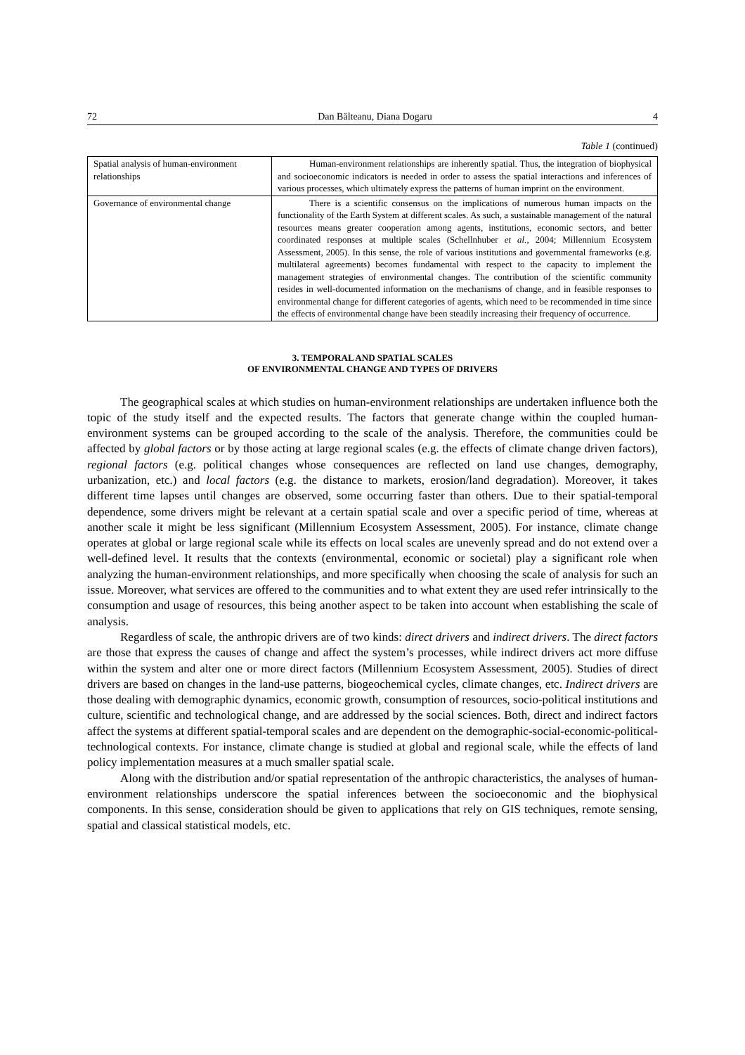72 Dan Bălteanu, Diana Dogaru 4
Table 1 (continued)
| Spatial analysis of human-environment relationships | Human-environment relationships are inherently spatial. Thus, the integration of biophysical and socioeconomic indicators is needed in order to assess the spatial interactions and inferences of various processes, which ultimately express the patterns of human imprint on the environment. |
| Governance of environmental change | There is a scientific consensus on the implications of numerous human impacts on the functionality of the Earth System at different scales. As such, a sustainable management of the natural resources means greater cooperation among agents, institutions, economic sectors, and better coordinated responses at multiple scales (Schellnhuber et al. , 2004; Millennium Ecosystem Assessment, 2005). In this sense, the role of various institutions and governmental frameworks (e.g. multilateral agreements) becomes fundamental with respect to the capacity to implement the management strategies of environmental changes. The contribution of the scientific community resides in well-documented information on the mechanisms of change, and in feasible responses to environmental change for different categories of agents, which need to be recommended in time since the effects of environmental change have been steadily increasing their frequency of occurrence. |
3. TEMPORAL AND SPATIAL SCALES
OF ENVIRONMENTAL CHANGE AND TYPES OF DRIVERS
The geographical scales at which studies on human-environment relationships are undertaken influence both the topic of the study itself and the expected results. The factors that generate change within the coupled human-environment systems can be grouped according to the scale of the analysis. Therefore, the communities could be affected by global factors or by those acting at large regional scales (e.g. the effects of climate change driven factors), regional factors (e.g. political changes whose consequences are reflected on land use changes, demography, urbanization, etc.) and local factors (e.g. the distance to markets, erosion/land degradation). Moreover, it takes different time lapses until changes are observed, some occurring faster than others. Due to their spatial-temporal dependence, some drivers might be relevant at a certain spatial scale and over a specific period of time, whereas at another scale it might be less significant (Millennium Ecosystem Assessment, 2005). For instance, climate change operates at global or large regional scale while its effects on local scales are unevenly spread and do not extend over a well-defined level. It results that the contexts (environmental, economic or societal) play a significant role when analyzing the human-environment relationships, and more specifically when choosing the scale of analysis for such an issue. Moreover, what services are offered to the communities and to what extent they are used refer intrinsically to the consumption and usage of resources, this being another aspect to be taken into account when establishing the scale of analysis.
Regardless of scale, the anthropic drivers are of two kinds: direct drivers and indirect drivers. The direct factors are those that express the causes of change and affect the system’s processes, while indirect drivers act more diffuse within the system and alter one or more direct factors (Millennium Ecosystem Assessment, 2005). Studies of direct drivers are based on changes in the land-use patterns, biogeochemical cycles, climate changes, etc. Indirect drivers are those dealing with demographic dynamics, economic growth, consumption of resources, socio-political institutions and culture, scientific and technological change, and are addressed by the social sciences. Both, direct and indirect factors affect the systems at different spatial-temporal scales and are dependent on the demographic-social-economic-political-technological contexts. For instance, climate change is studied at global and regional scale, while the effects of land policy implementation measures at a much smaller spatial scale.
Along with the distribution and/or spatial representation of the anthropic characteristics, the analyses of human-environment relationships underscore the spatial inferences between the socioeconomic and the biophysical components. In this sense, consideration should be given to applications that rely on GIS techniques, remote sensing, spatial and classical statistical models, etc.